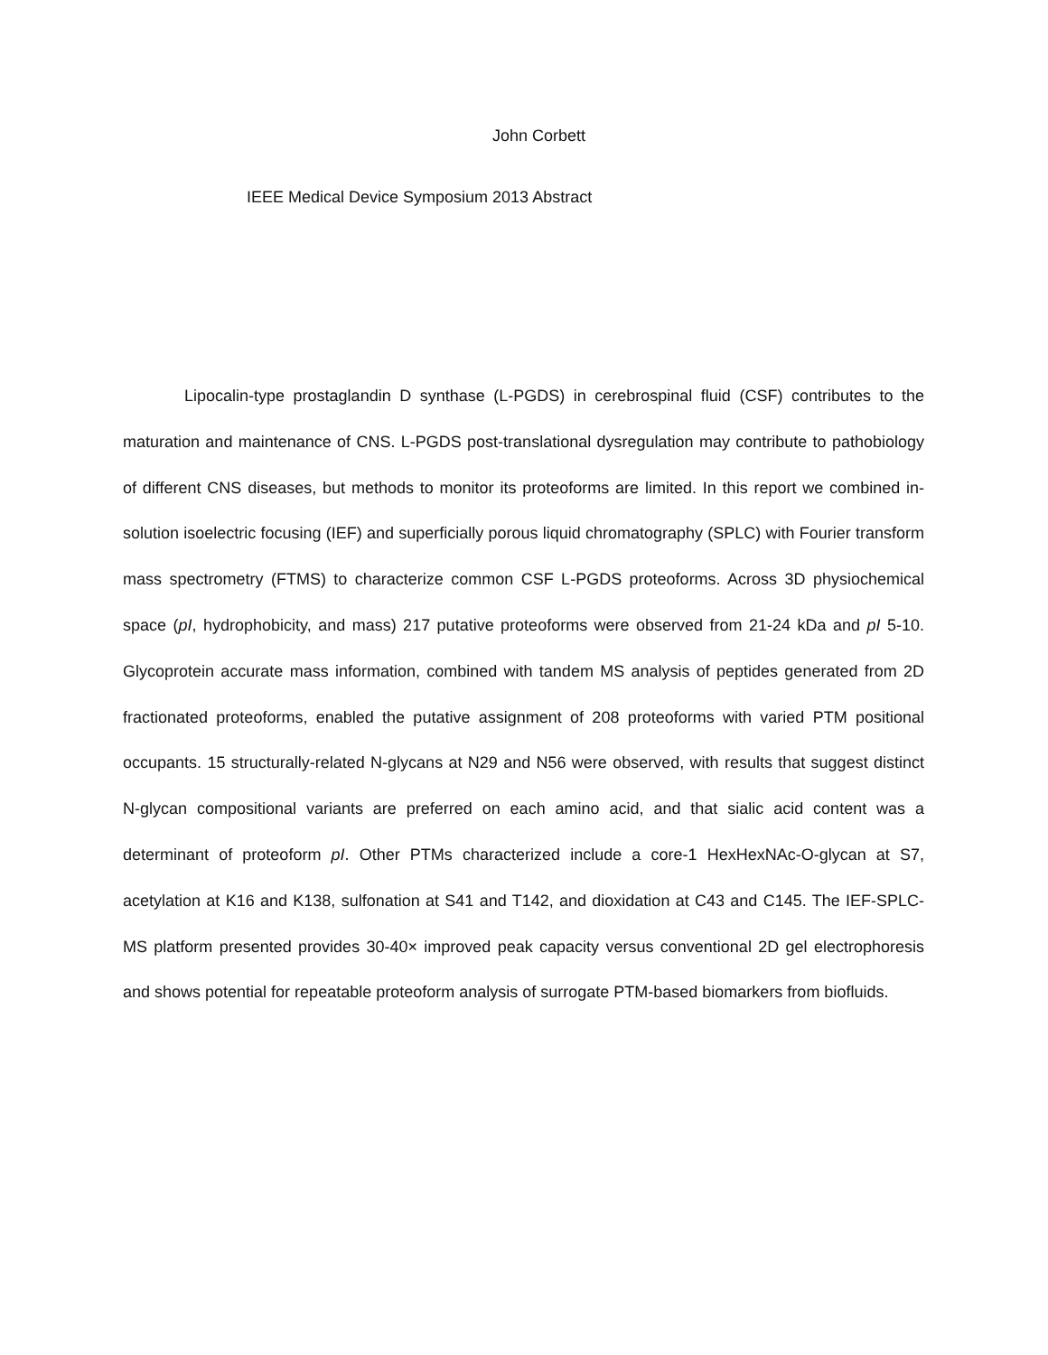John Corbett
IEEE Medical Device Symposium 2013 Abstract
Lipocalin-type prostaglandin D synthase (L-PGDS) in cerebrospinal fluid (CSF) contributes to the maturation and maintenance of CNS. L-PGDS post-translational dysregulation may contribute to pathobiology of different CNS diseases, but methods to monitor its proteoforms are limited. In this report we combined in-solution isoelectric focusing (IEF) and superficially porous liquid chromatography (SPLC) with Fourier transform mass spectrometry (FTMS) to characterize common CSF L-PGDS proteoforms. Across 3D physiochemical space (pI, hydrophobicity, and mass) 217 putative proteoforms were observed from 21-24 kDa and pI 5-10. Glycoprotein accurate mass information, combined with tandem MS analysis of peptides generated from 2D fractionated proteoforms, enabled the putative assignment of 208 proteoforms with varied PTM positional occupants. 15 structurally-related N-glycans at N29 and N56 were observed, with results that suggest distinct N-glycan compositional variants are preferred on each amino acid, and that sialic acid content was a determinant of proteoform pI. Other PTMs characterized include a core-1 HexHexNAc-O-glycan at S7, acetylation at K16 and K138, sulfonation at S41 and T142, and dioxidation at C43 and C145. The IEF-SPLC-MS platform presented provides 30-40× improved peak capacity versus conventional 2D gel electrophoresis and shows potential for repeatable proteoform analysis of surrogate PTM-based biomarkers from biofluids.